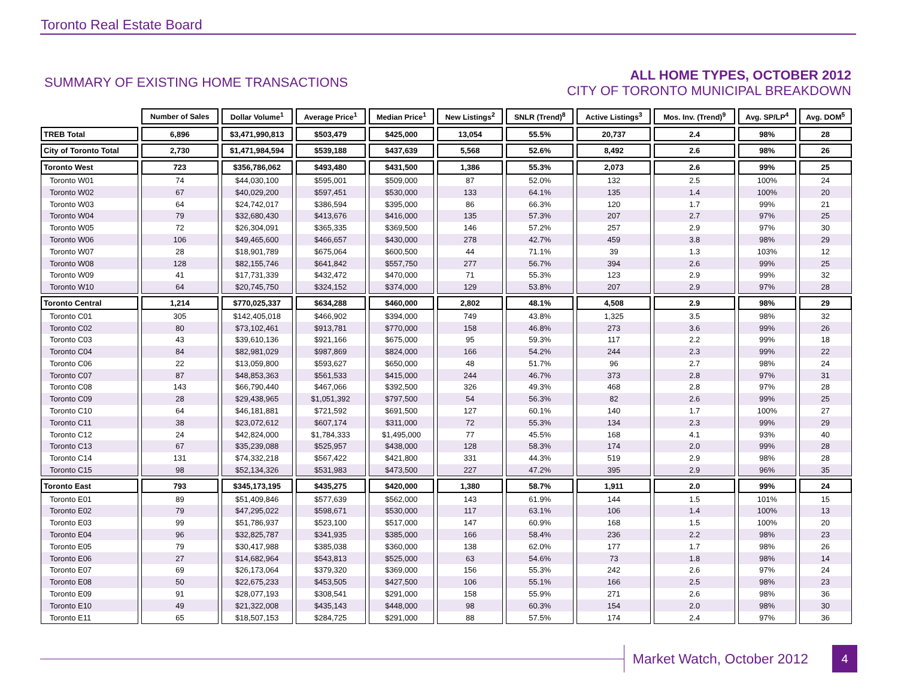Toronto Real Estate Board
SUMMARY OF EXISTING HOME TRANSACTIONS
ALL HOME TYPES, OCTOBER 2012
CITY OF TORONTO MUNICIPAL BREAKDOWN
| | Number of Sales | Dollar Volume<sup>1</sup> | Average Price<sup>1</sup> | Median Price<sup>1</sup> | New Listings<sup>2</sup> | SNLR (Trend)<sup>8</sup> | Active Listings<sup>3</sup> | Mos. Inv. (Trend)<sup>9</sup> | Avg. SP/LP<sup>4</sup> | Avg. DOM<sup>5</sup> |
| TREB Total | 6,896 | $3,471,990,813 | $503,479 | $425,000 | 13,054 | 55.5% | 20,737 | 2.4 | 98% | 28 |
| City of Toronto Total | 2,730 | $1,471,984,594 | $539,188 | $437,639 | 5,568 | 52.6% | 8,492 | 2.6 | 98% | 26 |
| Toronto West | 723 | $356,786,062 | $493,480 | $431,500 | 1,386 | 55.3% | 2,073 | 2.6 | 99% | 25 |
| Toronto W01 | 74 | $44,030,100 | $595,001 | $509,000 | 87 | 52.0% | 132 | 2.5 | 100% | 24 |
| Toronto W02 | 67 | $40,029,200 | $597,451 | $530,000 | 133 | 64.1% | 135 | 1.4 | 100% | 20 |
| Toronto W03 | 64 | $24,742,017 | $386,594 | $395,000 | 86 | 66.3% | 120 | 1.7 | 99% | 21 |
| Toronto W04 | 79 | $32,680,430 | $413,676 | $416,000 | 135 | 57.3% | 207 | 2.7 | 97% | 25 |
| Toronto W05 | 72 | $26,304,091 | $365,335 | $369,500 | 146 | 57.2% | 257 | 2.9 | 97% | 30 |
| Toronto W06 | 106 | $49,465,600 | $466,657 | $430,000 | 278 | 42.7% | 459 | 3.8 | 98% | 29 |
| Toronto W07 | 28 | $18,901,789 | $675,064 | $600,500 | 44 | 71.1% | 39 | 1.3 | 103% | 12 |
| Toronto W08 | 128 | $82,155,746 | $641,842 | $557,750 | 277 | 56.7% | 394 | 2.6 | 99% | 25 |
| Toronto W09 | 41 | $17,731,339 | $432,472 | $470,000 | 71 | 55.3% | 123 | 2.9 | 99% | 32 |
| Toronto W10 | 64 | $20,745,750 | $324,152 | $374,000 | 129 | 53.8% | 207 | 2.9 | 97% | 28 |
| Toronto Central | 1,214 | $770,025,337 | $634,288 | $460,000 | 2,802 | 48.1% | 4,508 | 2.9 | 98% | 29 |
| Toronto C01 | 305 | $142,405,018 | $466,902 | $394,000 | 749 | 43.8% | 1,325 | 3.5 | 98% | 32 |
| Toronto C02 | 80 | $73,102,461 | $913,781 | $770,000 | 158 | 46.8% | 273 | 3.6 | 99% | 26 |
| Toronto C03 | 43 | $39,610,136 | $921,166 | $675,000 | 95 | 59.3% | 117 | 2.2 | 99% | 18 |
| Toronto C04 | 84 | $82,981,029 | $987,869 | $824,000 | 166 | 54.2% | 244 | 2.3 | 99% | 22 |
| Toronto C06 | 22 | $13,059,800 | $593,627 | $650,000 | 48 | 51.7% | 96 | 2.7 | 98% | 24 |
| Toronto C07 | 87 | $48,853,363 | $561,533 | $415,000 | 244 | 46.7% | 373 | 2.8 | 97% | 31 |
| Toronto C08 | 143 | $66,790,440 | $467,066 | $392,500 | 326 | 49.3% | 468 | 2.8 | 97% | 28 |
| Toronto C09 | 28 | $29,438,965 | $1,051,392 | $797,500 | 54 | 56.3% | 82 | 2.6 | 99% | 25 |
| Toronto C10 | 64 | $46,181,881 | $721,592 | $691,500 | 127 | 60.1% | 140 | 1.7 | 100% | 27 |
| Toronto C11 | 38 | $23,072,612 | $607,174 | $311,000 | 72 | 55.3% | 134 | 2.3 | 99% | 29 |
| Toronto C12 | 24 | $42,824,000 | $1,784,333 | $1,495,000 | 77 | 45.5% | 168 | 4.1 | 93% | 40 |
| Toronto C13 | 67 | $35,239,088 | $525,957 | $438,000 | 128 | 58.3% | 174 | 2.0 | 99% | 28 |
| Toronto C14 | 131 | $74,332,218 | $567,422 | $421,800 | 331 | 44.3% | 519 | 2.9 | 98% | 28 |
| Toronto C15 | 98 | $52,134,326 | $531,983 | $473,500 | 227 | 47.2% | 395 | 2.9 | 96% | 35 |
| Toronto East | 793 | $345,173,195 | $435,275 | $420,000 | 1,380 | 58.7% | 1,911 | 2.0 | 99% | 24 |
| Toronto E01 | 89 | $51,409,846 | $577,639 | $562,000 | 143 | 61.9% | 144 | 1.5 | 101% | 15 |
| Toronto E02 | 79 | $47,295,022 | $598,671 | $530,000 | 117 | 63.1% | 106 | 1.4 | 100% | 13 |
| Toronto E03 | 99 | $51,786,937 | $523,100 | $517,000 | 147 | 60.9% | 168 | 1.5 | 100% | 20 |
| Toronto E04 | 96 | $32,825,787 | $341,935 | $385,000 | 166 | 58.4% | 236 | 2.2 | 98% | 23 |
| Toronto E05 | 79 | $30,417,988 | $385,038 | $360,000 | 138 | 62.0% | 177 | 1.7 | 98% | 26 |
| Toronto E06 | 27 | $14,682,964 | $543,813 | $525,000 | 63 | 54.6% | 73 | 1.8 | 98% | 14 |
| Toronto E07 | 69 | $26,173,064 | $379,320 | $369,000 | 156 | 55.3% | 242 | 2.6 | 97% | 24 |
| Toronto E08 | 50 | $22,675,233 | $453,505 | $427,500 | 106 | 55.1% | 166 | 2.5 | 98% | 23 |
| Toronto E09 | 91 | $28,077,193 | $308,541 | $291,000 | 158 | 55.9% | 271 | 2.6 | 98% | 36 |
| Toronto E10 | 49 | $21,322,008 | $435,143 | $448,000 | 98 | 60.3% | 154 | 2.0 | 98% | 30 |
| Toronto E11 | 65 | $18,507,153 | $284,725 | $291,000 | 88 | 57.5% | 174 | 2.4 | 97% | 36 |
Market Watch, October 2012
4